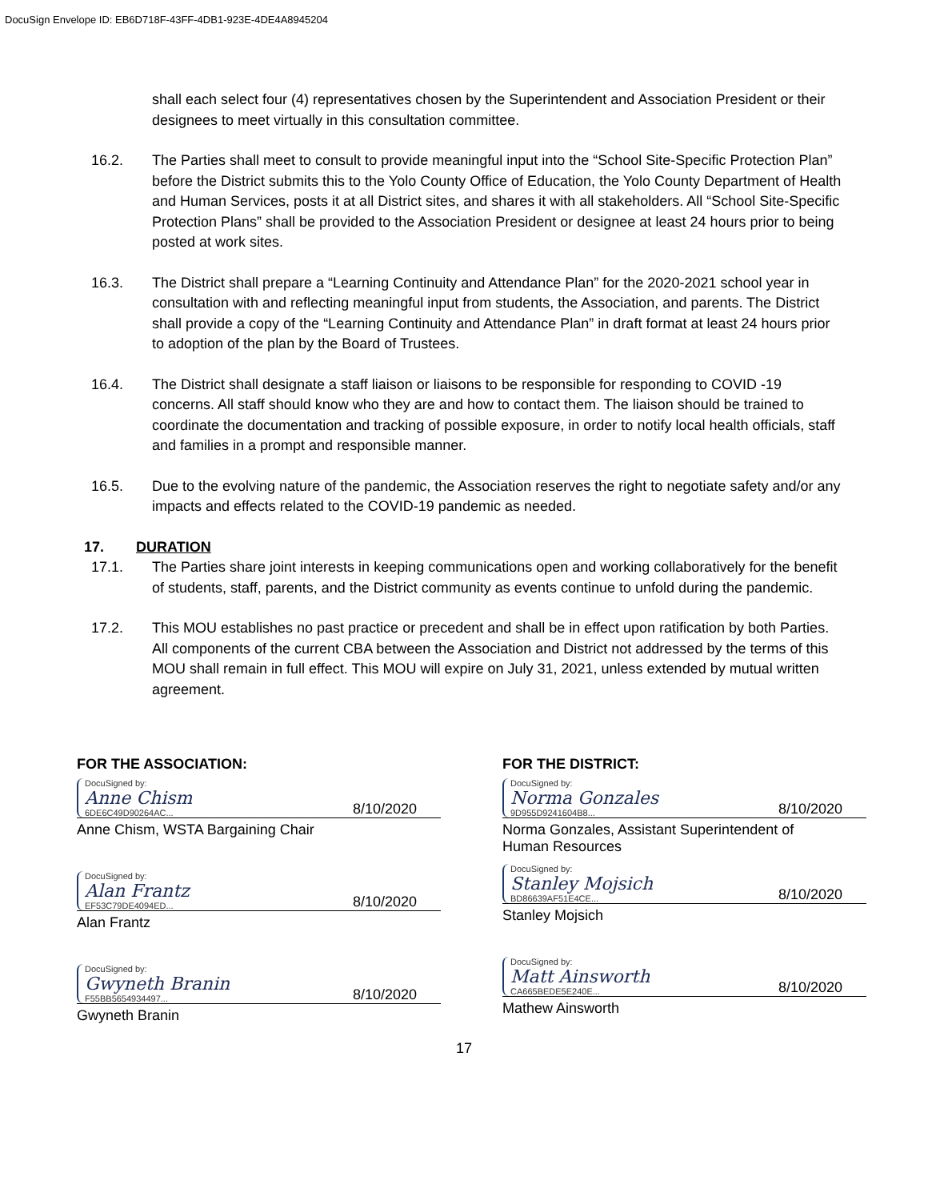DocuSign Envelope ID: EB6D718F-43FF-4DB1-923E-4DE4A8945204
shall each select four (4) representatives chosen by the Superintendent and Association President or their designees to meet virtually in this consultation committee.
16.2. The Parties shall meet to consult to provide meaningful input into the “School Site-Specific Protection Plan” before the District submits this to the Yolo County Office of Education, the Yolo County Department of Health and Human Services, posts it at all District sites, and shares it with all stakeholders. All “School Site-Specific Protection Plans” shall be provided to the Association President or designee at least 24 hours prior to being posted at work sites.
16.3. The District shall prepare a “Learning Continuity and Attendance Plan” for the 2020-2021 school year in consultation with and reflecting meaningful input from students, the Association, and parents. The District shall provide a copy of the “Learning Continuity and Attendance Plan” in draft format at least 24 hours prior to adoption of the plan by the Board of Trustees.
16.4. The District shall designate a staff liaison or liaisons to be responsible for responding to COVID -19 concerns. All staff should know who they are and how to contact them. The liaison should be trained to coordinate the documentation and tracking of possible exposure, in order to notify local health officials, staff and families in a prompt and responsible manner.
16.5. Due to the evolving nature of the pandemic, the Association reserves the right to negotiate safety and/or any impacts and effects related to the COVID-19 pandemic as needed.
17. DURATION
17.1. The Parties share joint interests in keeping communications open and working collaboratively for the benefit of students, staff, parents, and the District community as events continue to unfold during the pandemic.
17.2. This MOU establishes no past practice or precedent and shall be in effect upon ratification by both Parties. All components of the current CBA between the Association and District not addressed by the terms of this MOU shall remain in full effect. This MOU will expire on July 31, 2021, unless extended by mutual written agreement.
FOR THE ASSOCIATION:
DocuSigned by:
Anne Chism
6DE6C49D90264AC...
8/10/2020
Anne Chism, WSTA Bargaining Chair
DocuSigned by:
Alan Frantz
EF53C79DE4094ED...
8/10/2020
Alan Frantz
DocuSigned by:
Gwyneth Branin
F55BB5654934497...
8/10/2020
Gwyneth Branin
FOR THE DISTRICT:
DocuSigned by:
Norma Gonzales
9D955D9241604B8...
8/10/2020
Norma Gonzales, Assistant Superintendent of
Human Resources
DocuSigned by:
Stanley Mojsich
BD86639AF51E4CE...
8/10/2020
Stanley Mojsich
DocuSigned by:
Matt Ainsworth
CA665BEDE5E240E...
8/10/2020
Mathew Ainsworth
17